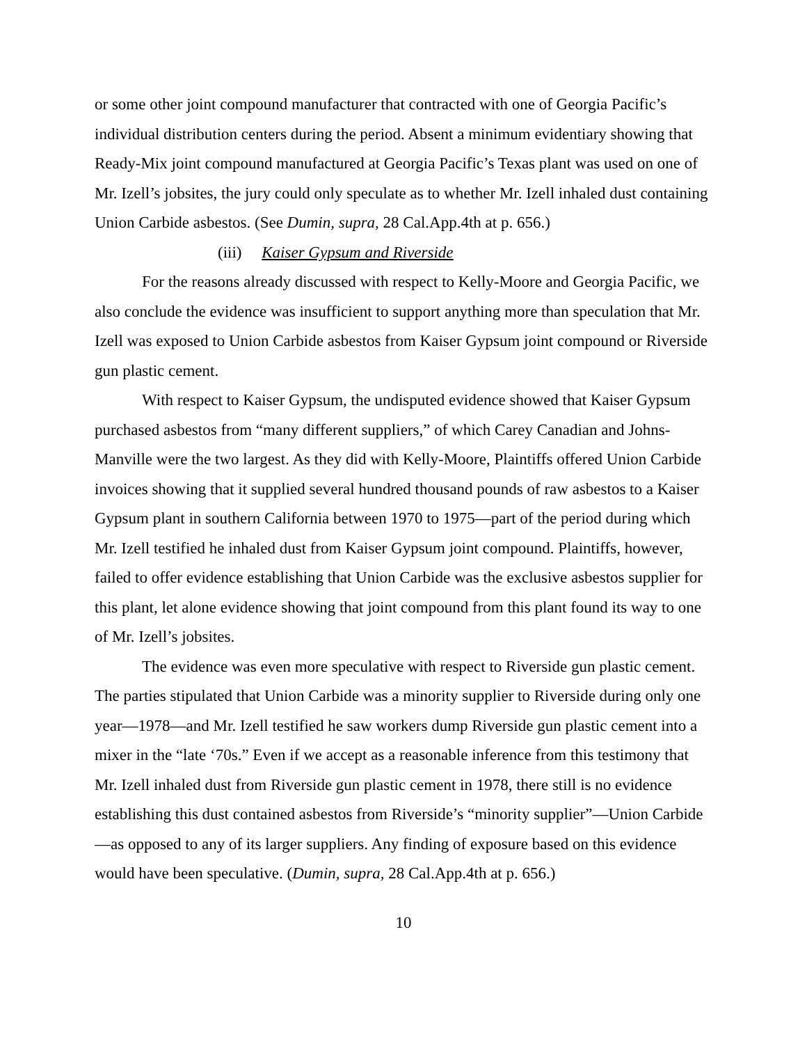or some other joint compound manufacturer that contracted with one of Georgia Pacific’s individual distribution centers during the period. Absent a minimum evidentiary showing that Ready-Mix joint compound manufactured at Georgia Pacific’s Texas plant was used on one of Mr. Izell’s jobsites, the jury could only speculate as to whether Mr. Izell inhaled dust containing Union Carbide asbestos. (See Dumin, supra, 28 Cal.App.4th at p. 656.)
(iii) Kaiser Gypsum and Riverside
For the reasons already discussed with respect to Kelly-Moore and Georgia Pacific, we also conclude the evidence was insufficient to support anything more than speculation that Mr. Izell was exposed to Union Carbide asbestos from Kaiser Gypsum joint compound or Riverside gun plastic cement.
With respect to Kaiser Gypsum, the undisputed evidence showed that Kaiser Gypsum purchased asbestos from “many different suppliers,” of which Carey Canadian and Johns-Manville were the two largest. As they did with Kelly-Moore, Plaintiffs offered Union Carbide invoices showing that it supplied several hundred thousand pounds of raw asbestos to a Kaiser Gypsum plant in southern California between 1970 to 1975—part of the period during which Mr. Izell testified he inhaled dust from Kaiser Gypsum joint compound. Plaintiffs, however, failed to offer evidence establishing that Union Carbide was the exclusive asbestos supplier for this plant, let alone evidence showing that joint compound from this plant found its way to one of Mr. Izell’s jobsites.
The evidence was even more speculative with respect to Riverside gun plastic cement. The parties stipulated that Union Carbide was a minority supplier to Riverside during only one year—1978—and Mr. Izell testified he saw workers dump Riverside gun plastic cement into a mixer in the “late ‘70s.” Even if we accept as a reasonable inference from this testimony that Mr. Izell inhaled dust from Riverside gun plastic cement in 1978, there still is no evidence establishing this dust contained asbestos from Riverside’s “minority supplier”—Union Carbide—as opposed to any of its larger suppliers. Any finding of exposure based on this evidence would have been speculative. (Dumin, supra, 28 Cal.App.4th at p. 656.)
10